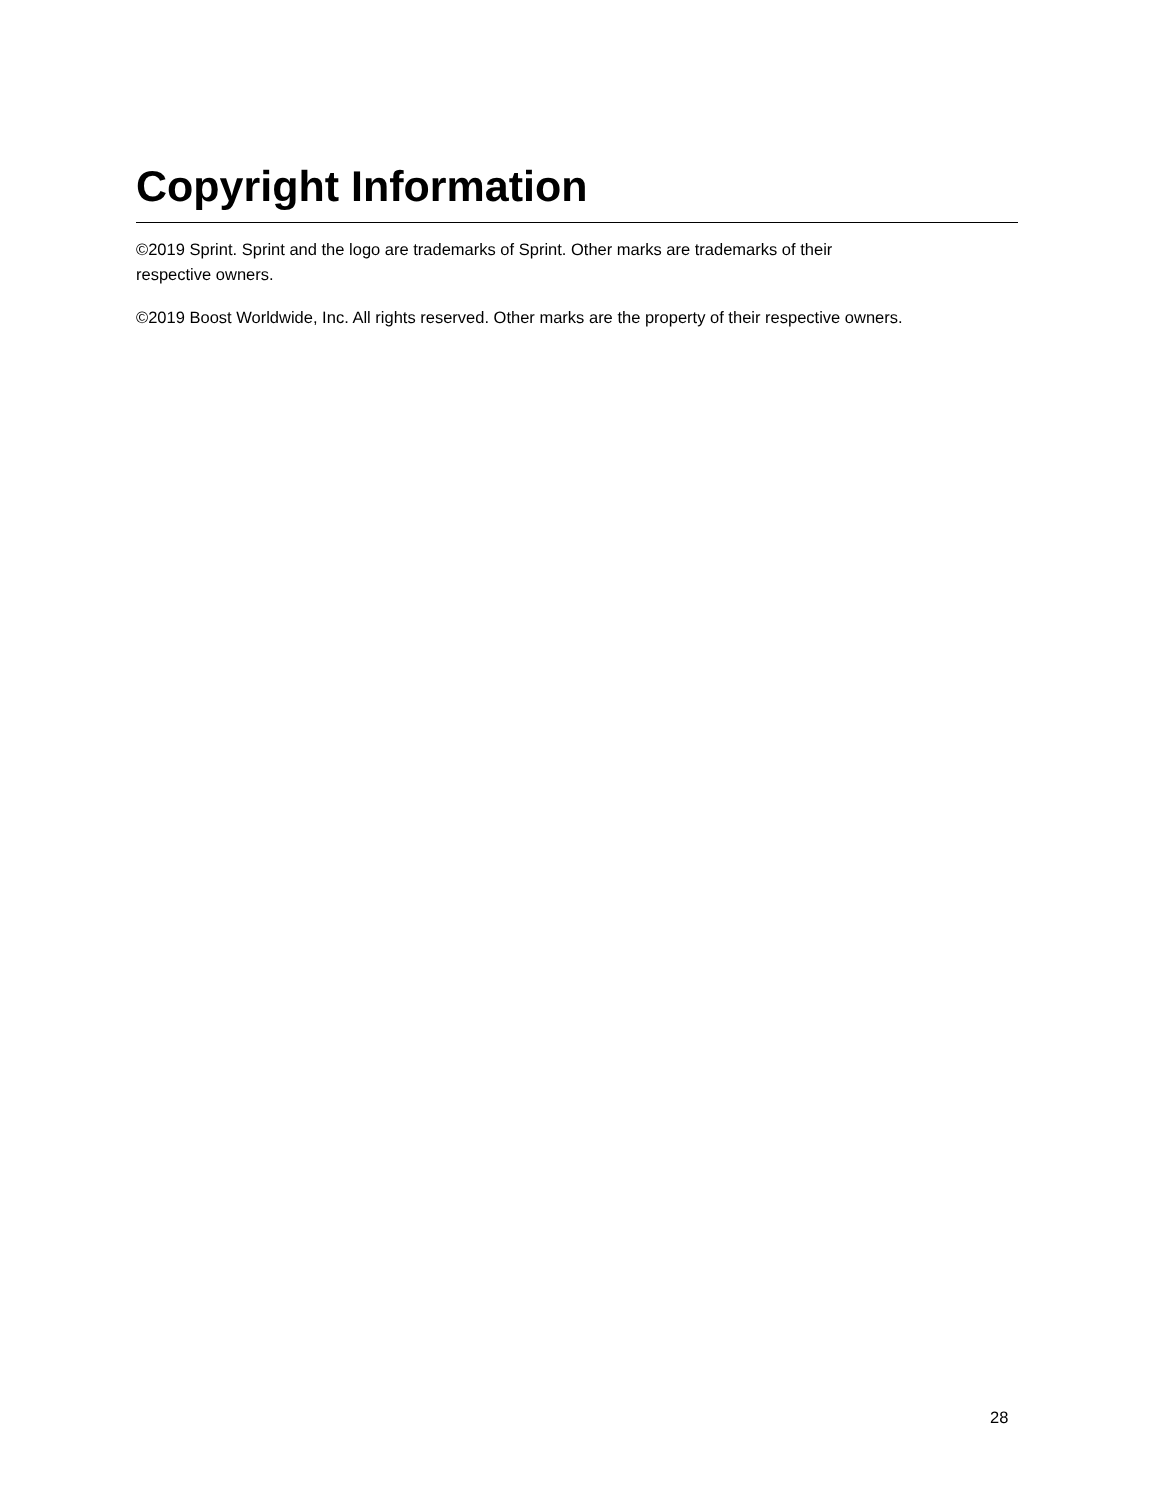Copyright Information
©2019 Sprint. Sprint and the logo are trademarks of Sprint. Other marks are trademarks of their
respective owners.
©2019 Boost Worldwide, Inc. All rights reserved. Other marks are the property of their respective owners.
28